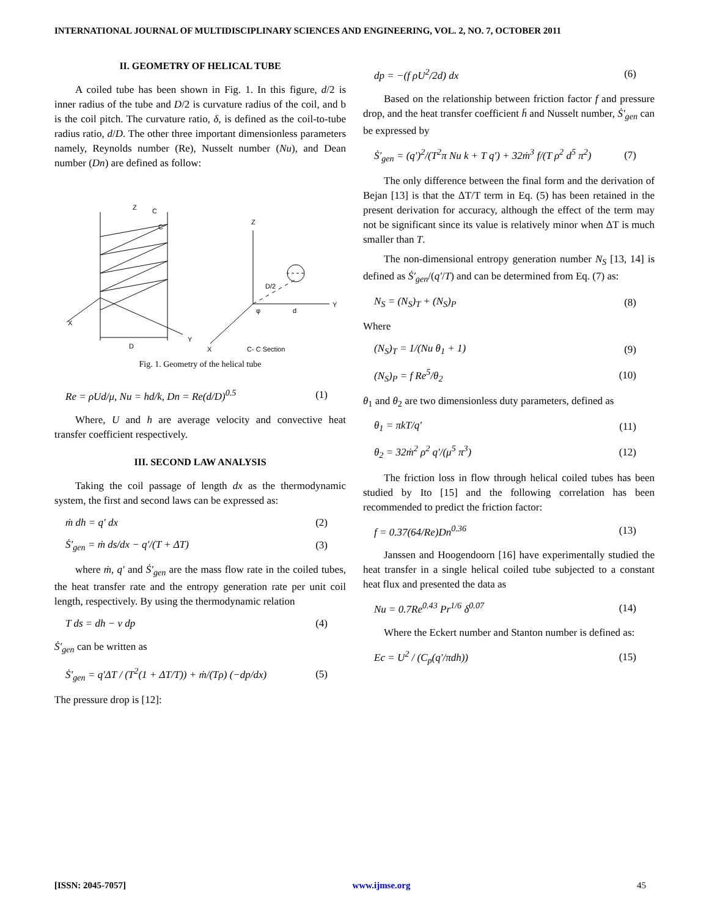INTERNATIONAL JOURNAL OF MULTIDISCIPLINARY SCIENCES AND ENGINEERING, VOL. 2, NO. 7, OCTOBER 2011
II. GEOMETRY OF HELICAL TUBE
A coiled tube has been shown in Fig. 1. In this figure, d/2 is inner radius of the tube and D/2 is curvature radius of the coil, and b is the coil pitch. The curvature ratio, δ, is defined as the coil-to-tube radius ratio, d/D. The other three important dimensionless parameters namely, Reynolds number (Re), Nusselt number (Nu), and Dean number (Dn) are defined as follow:
Z
C
C
X
Y
D
Z
Y
X
D/2
d
φ
C- C Section
Fig. 1. Geometry of the helical tube
Re = ρUd/μ, Nu = hd/k, Dn = Re(d/D)<sup>0.5</sup> (1)
Where, U and h are average velocity and convective heat transfer coefficient respectively.
III. SECOND LAW ANALYSIS
Taking the coil passage of length dx as the thermodynamic system, the first and second laws can be expressed as:
ṁ dh = q′ dx (2)
Ṡ′<sub>gen</sub> = ṁ ds/dx − q′/(T + ΔT) (3)
where ṁ, q′ and Ṡ′<sub>gen</sub> are the mass flow rate in the coiled tubes, the heat transfer rate and the entropy generation rate per unit coil length, respectively. By using the thermodynamic relation
T ds = dh − v dp (4)
Ṡ′<sub>gen</sub> can be written as
Ṡ′<sub>gen</sub> = q′ΔT / (T<sup>2</sup>(1 + ΔT/T)) + ṁ/(Tρ) (−dp/dx) (5)
The pressure drop is [12]:
dp = −(f ρU<sup>2</sup>/2d) dx (6)
Based on the relationship between friction factor f and pressure drop, and the heat transfer coefficient h̄ and Nusselt number, Ṡ′<sub>gen</sub> can be expressed by
Ṡ′<sub>gen</sub> = (q′)<sup>2</sup>/(T<sup>2</sup>π Nu k + T q′) + 32ṁ<sup>3</sup> f/(T ρ<sup>2</sup> d<sup>5</sup> π<sup>2</sup>) (7)
The only difference between the final form and the derivation of Bejan [13] is that the ΔT/T term in Eq. (5) has been retained in the present derivation for accuracy, although the effect of the term may not be significant since its value is relatively minor when ΔT is much smaller than T.
The non-dimensional entropy generation number N<sub>S</sub> [13, 14] is defined as Ṡ′<sub>gen</sub>/(q′/T) and can be determined from Eq. (7) as:
N<sub>S</sub> = (N<sub>S</sub>)<sub>T</sub> + (N<sub>S</sub>)<sub>P</sub> (8)
Where
(N<sub>S</sub>)<sub>T</sub> = 1/(Nu θ<sub>1</sub> + 1) (9)
(N<sub>S</sub>)<sub>P</sub> = f Re<sup>5</sup>/θ<sub>2</sub> (10)
θ<sub>1</sub> and θ<sub>2</sub> are two dimensionless duty parameters, defined as
θ<sub>1</sub> = πkT/q′ (11)
θ<sub>2</sub> = 32ṁ<sup>2</sup> ρ<sup>2</sup> q′/(μ<sup>5</sup> π<sup>3</sup>) (12)
The friction loss in flow through helical coiled tubes has been studied by Ito [15] and the following correlation has been recommended to predict the friction factor:
f = 0.37(64/Re)Dn<sup>0.36</sup> (13)
Janssen and Hoogendoorn [16] have experimentally studied the heat transfer in a single helical coiled tube subjected to a constant heat flux and presented the data as
Nu = 0.7Re<sup>0.43</sup> Pr<sup>1/6</sup> δ<sup>0.07</sup> (14)
Where the Eckert number and Stanton number is defined as:
Ec = U<sup>2</sup> / (C<sub>p</sub>(q′/πdh)) (15)
[ISSN: 2045-7057] www.ijmse.org 45